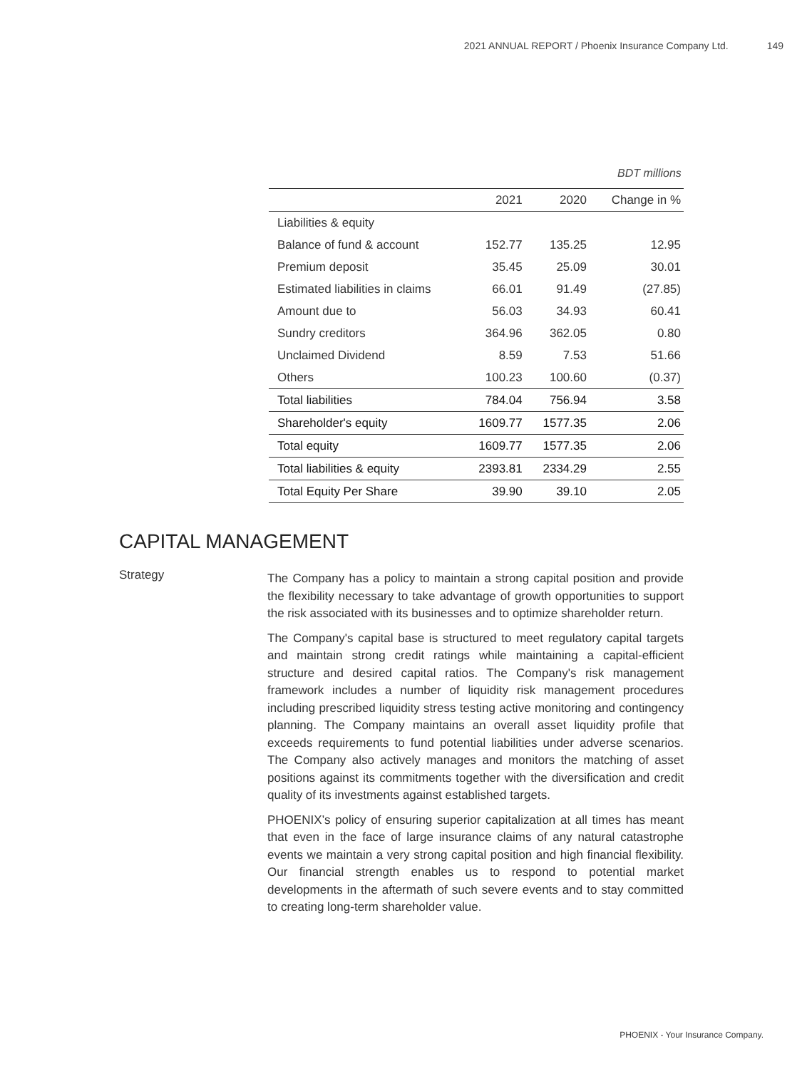2021 ANNUAL REPORT / Phoenix Insurance Company Ltd. 149
BDT millions
| | 2021 | 2020 | Change in % |
| --- | --- | --- | --- |
| Liabilities & equity | | | |
| Balance of fund & account | 152.77 | 135.25 | 12.95 |
| Premium deposit | 35.45 | 25.09 | 30.01 |
| Estimated liabilities in claims | 66.01 | 91.49 | (27.85) |
| Amount due to | 56.03 | 34.93 | 60.41 |
| Sundry creditors | 364.96 | 362.05 | 0.80 |
| Unclaimed Dividend | 8.59 | 7.53 | 51.66 |
| Others | 100.23 | 100.60 | (0.37) |
| Total liabilities | 784.04 | 756.94 | 3.58 |
| Shareholder's equity | 1609.77 | 1577.35 | 2.06 |
| Total equity | 1609.77 | 1577.35 | 2.06 |
| Total liabilities & equity | 2393.81 | 2334.29 | 2.55 |
| Total Equity Per Share | 39.90 | 39.10 | 2.05 |
CAPITAL MANAGEMENT
Strategy
The Company has a policy to maintain a strong capital position and provide the flexibility necessary to take advantage of growth opportunities to support the risk associated with its businesses and to optimize shareholder return.
The Company's capital base is structured to meet regulatory capital targets and maintain strong credit ratings while maintaining a capital-efficient structure and desired capital ratios. The Company's risk management framework includes a number of liquidity risk management procedures including prescribed liquidity stress testing active monitoring and contingency planning. The Company maintains an overall asset liquidity profile that exceeds requirements to fund potential liabilities under adverse scenarios. The Company also actively manages and monitors the matching of asset positions against its commitments together with the diversification and credit quality of its investments against established targets.
PHOENIX’s policy of ensuring superior capitalization at all times has meant that even in the face of large insurance claims of any natural catastrophe events we maintain a very strong capital position and high financial flexibility. Our financial strength enables us to respond to potential market developments in the aftermath of such severe events and to stay committed to creating long-term shareholder value.
PHOENIX - Your Insurance Company.